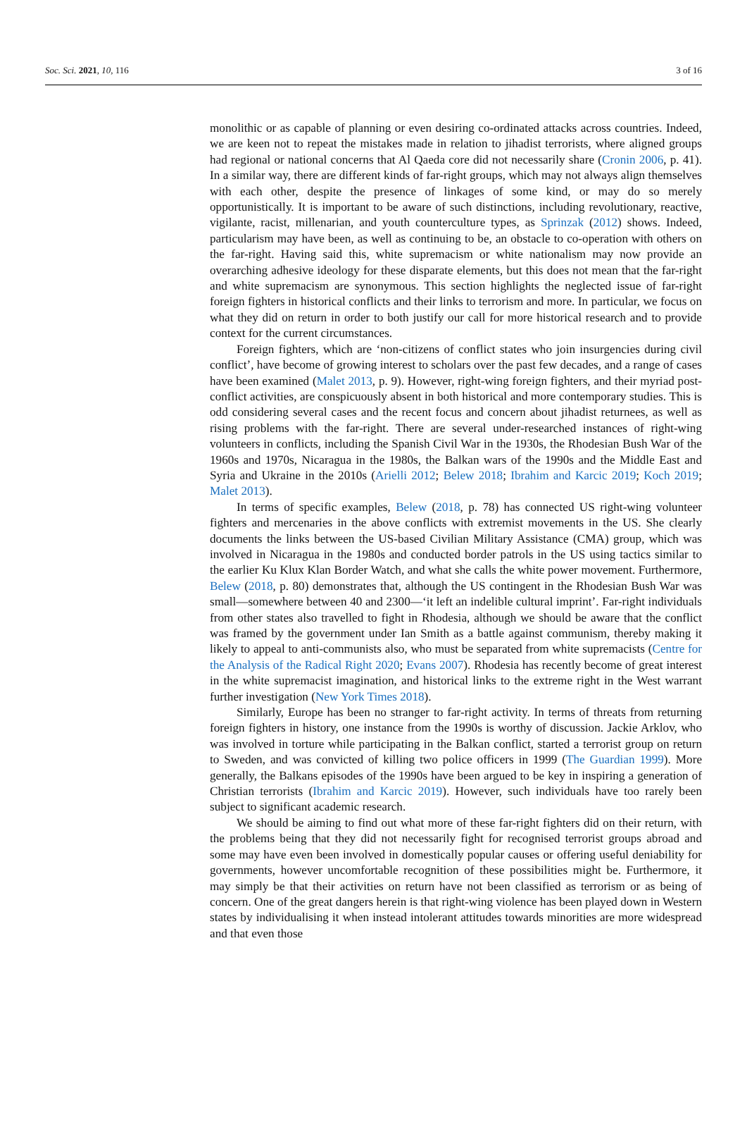Soc. Sci. 2021, 10, 116 3 of 16
monolithic or as capable of planning or even desiring co-ordinated attacks across countries. Indeed, we are keen not to repeat the mistakes made in relation to jihadist terrorists, where aligned groups had regional or national concerns that Al Qaeda core did not necessarily share (Cronin 2006, p. 41). In a similar way, there are different kinds of far-right groups, which may not always align themselves with each other, despite the presence of linkages of some kind, or may do so merely opportunistically. It is important to be aware of such distinctions, including revolutionary, reactive, vigilante, racist, millenarian, and youth counterculture types, as Sprinzak (2012) shows. Indeed, particularism may have been, as well as continuing to be, an obstacle to co-operation with others on the far-right. Having said this, white supremacism or white nationalism may now provide an overarching adhesive ideology for these disparate elements, but this does not mean that the far-right and white supremacism are synonymous. This section highlights the neglected issue of far-right foreign fighters in historical conflicts and their links to terrorism and more. In particular, we focus on what they did on return in order to both justify our call for more historical research and to provide context for the current circumstances.
Foreign fighters, which are ‘non-citizens of conflict states who join insurgencies during civil conflict’, have become of growing interest to scholars over the past few decades, and a range of cases have been examined (Malet 2013, p. 9). However, right-wing foreign fighters, and their myriad post-conflict activities, are conspicuously absent in both historical and more contemporary studies. This is odd considering several cases and the recent focus and concern about jihadist returnees, as well as rising problems with the far-right. There are several under-researched instances of right-wing volunteers in conflicts, including the Spanish Civil War in the 1930s, the Rhodesian Bush War of the 1960s and 1970s, Nicaragua in the 1980s, the Balkan wars of the 1990s and the Middle East and Syria and Ukraine in the 2010s (Arielli 2012; Belew 2018; Ibrahim and Karcic 2019; Koch 2019; Malet 2013).
In terms of specific examples, Belew (2018, p. 78) has connected US right-wing volunteer fighters and mercenaries in the above conflicts with extremist movements in the US. She clearly documents the links between the US-based Civilian Military Assistance (CMA) group, which was involved in Nicaragua in the 1980s and conducted border patrols in the US using tactics similar to the earlier Ku Klux Klan Border Watch, and what she calls the white power movement. Furthermore, Belew (2018, p. 80) demonstrates that, although the US contingent in the Rhodesian Bush War was small—somewhere between 40 and 2300—‘it left an indelible cultural imprint’. Far-right individuals from other states also travelled to fight in Rhodesia, although we should be aware that the conflict was framed by the government under Ian Smith as a battle against communism, thereby making it likely to appeal to anti-communists also, who must be separated from white supremacists (Centre for the Analysis of the Radical Right 2020; Evans 2007). Rhodesia has recently become of great interest in the white supremacist imagination, and historical links to the extreme right in the West warrant further investigation (New York Times 2018).
Similarly, Europe has been no stranger to far-right activity. In terms of threats from returning foreign fighters in history, one instance from the 1990s is worthy of discussion. Jackie Arklov, who was involved in torture while participating in the Balkan conflict, started a terrorist group on return to Sweden, and was convicted of killing two police officers in 1999 (The Guardian 1999). More generally, the Balkans episodes of the 1990s have been argued to be key in inspiring a generation of Christian terrorists (Ibrahim and Karcic 2019). However, such individuals have too rarely been subject to significant academic research.
We should be aiming to find out what more of these far-right fighters did on their return, with the problems being that they did not necessarily fight for recognised terrorist groups abroad and some may have even been involved in domestically popular causes or offering useful deniability for governments, however uncomfortable recognition of these possibilities might be. Furthermore, it may simply be that their activities on return have not been classified as terrorism or as being of concern. One of the great dangers herein is that right-wing violence has been played down in Western states by individualising it when instead intolerant attitudes towards minorities are more widespread and that even those